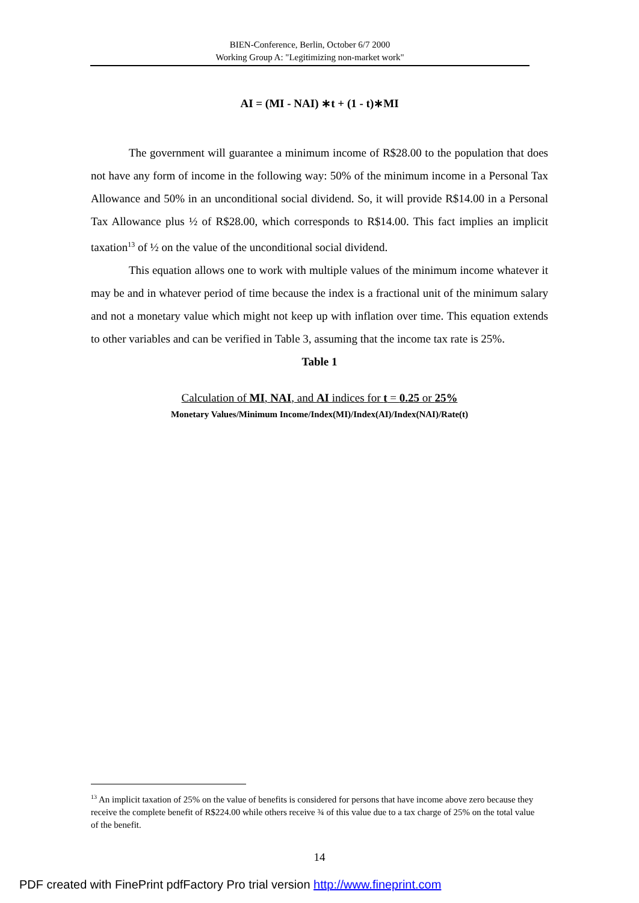BIEN-Conference, Berlin, October 6/7 2000
Working Group A: "Legitimizing non-market work"
AI = (MI - NAI) ∗t + (1 - t)∗MI
The government will guarantee a minimum income of R$28.00 to the population that does not have any form of income in the following way: 50% of the minimum income in a Personal Tax Allowance and 50% in an unconditional social dividend. So, it will provide R$14.00 in a Personal Tax Allowance plus ½ of R$28.00, which corresponds to R$14.00. This fact implies an implicit taxation<sup>13</sup> of ½ on the value of the unconditional social dividend.
This equation allows one to work with multiple values of the minimum income whatever it may be and in whatever period of time because the index is a fractional unit of the minimum salary and not a monetary value which might not keep up with inflation over time. This equation extends to other variables and can be verified in Table 3, assuming that the income tax rate is 25%.
Table 1
Calculation of MI, NAI, and AI indices for t = 0.25 or 25%
Monetary Values/Minimum Income/Index(MI)/Index(AI)/Index(NAI)/Rate(t)
<sup>13</sup> An implicit taxation of 25% on the value of benefits is considered for persons that have income above zero because they receive the complete benefit of R$224.00 while others receive ¾ of this value due to a tax charge of 25% on the total value of the benefit.
14
PDF created with FinePrint pdfFactory Pro trial version http://www.fineprint.com